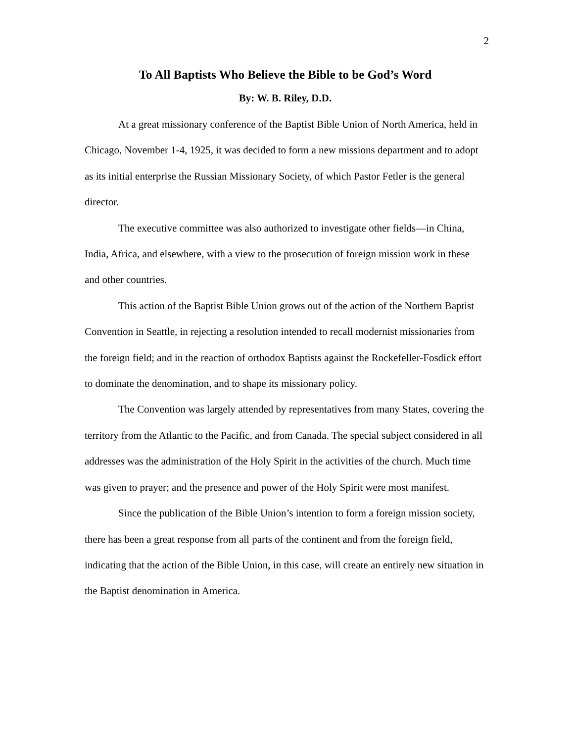2
To All Baptists Who Believe the Bible to be God’s Word
By: W. B. Riley, D.D.
At a great missionary conference of the Baptist Bible Union of North America, held in Chicago, November 1-4, 1925, it was decided to form a new missions department and to adopt as its initial enterprise the Russian Missionary Society, of which Pastor Fetler is the general director.
The executive committee was also authorized to investigate other fields—in China, India, Africa, and elsewhere, with a view to the prosecution of foreign mission work in these and other countries.
This action of the Baptist Bible Union grows out of the action of the Northern Baptist Convention in Seattle, in rejecting a resolution intended to recall modernist missionaries from the foreign field; and in the reaction of orthodox Baptists against the Rockefeller-Fosdick effort to dominate the denomination, and to shape its missionary policy.
The Convention was largely attended by representatives from many States, covering the territory from the Atlantic to the Pacific, and from Canada. The special subject considered in all addresses was the administration of the Holy Spirit in the activities of the church. Much time was given to prayer; and the presence and power of the Holy Spirit were most manifest.
Since the publication of the Bible Union’s intention to form a foreign mission society, there has been a great response from all parts of the continent and from the foreign field, indicating that the action of the Bible Union, in this case, will create an entirely new situation in the Baptist denomination in America.